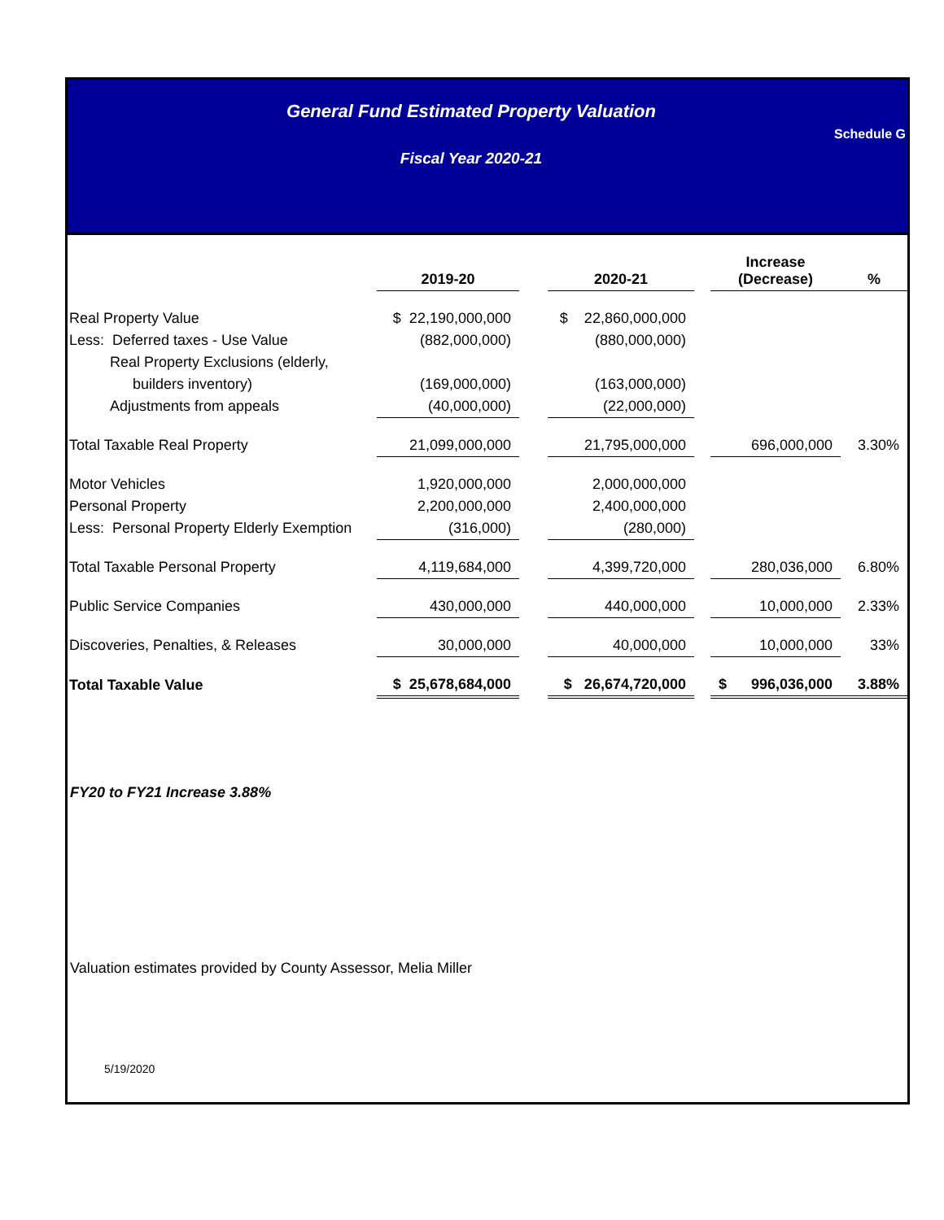General Fund Estimated Property Valuation
Schedule G
Fiscal Year 2020-21
| | 2019-20 | | 2020-21 | | Increase (Decrease) | % |
| --- | --- | --- | --- | --- | --- | --- |
| Real Property Value | $ 22,190,000,000 | | $ 22,860,000,000 | | | |
| Less: Deferred taxes - Use Value | (882,000,000) | | (880,000,000) | | | |
| Real Property Exclusions (elderly, | | | | | | |
| builders inventory) | (169,000,000) | | (163,000,000) | | | |
| Adjustments from appeals | (40,000,000) | | (22,000,000) | | | |
| Total Taxable Real Property | 21,099,000,000 | | 21,795,000,000 | | 696,000,000 | 3.30% |
| Motor Vehicles | 1,920,000,000 | | 2,000,000,000 | | | |
| Personal Property | 2,200,000,000 | | 2,400,000,000 | | | |
| Less: Personal Property Elderly Exemption | (316,000) | | (280,000) | | | |
| Total Taxable Personal Property | 4,119,684,000 | | 4,399,720,000 | | 280,036,000 | 6.80% |
| Public Service Companies | 430,000,000 | | 440,000,000 | | 10,000,000 | 2.33% |
| Discoveries, Penalties, & Releases | 30,000,000 | | 40,000,000 | | 10,000,000 | 33% |
| Total Taxable Value | $ 25,678,684,000 | | $ 26,674,720,000 | | $ 996,036,000 | 3.88% |
FY20 to FY21 Increase 3.88%
Valuation estimates provided by County Assessor, Melia Miller
5/19/2020